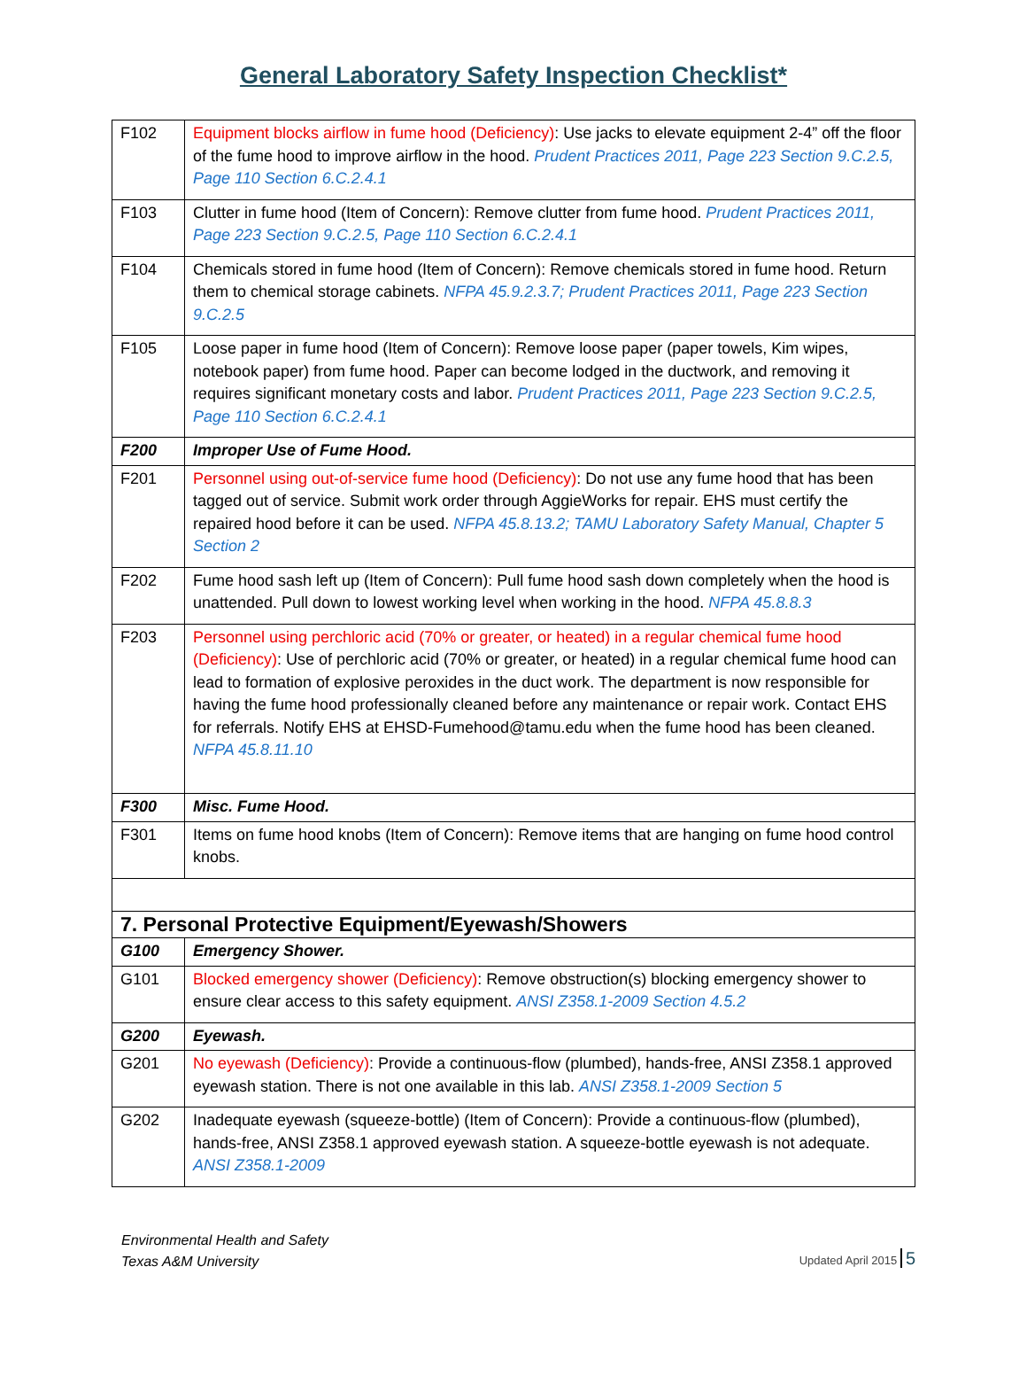General Laboratory Safety Inspection Checklist*
| F102 | Equipment blocks airflow in fume hood (Deficiency) : Use jacks to elevate equipment 2-4” off the floor of the fume hood to improve airflow in the hood. Prudent Practices 2011, Page 223 Section 9.C.2.5, Page 110 Section 6.C.2.4.1 |
| F103 | Clutter in fume hood (Item of Concern): Remove clutter from fume hood. Prudent Practices 2011, Page 223 Section 9.C.2.5, Page 110 Section 6.C.2.4.1 |
| F104 | Chemicals stored in fume hood (Item of Concern): Remove chemicals stored in fume hood. Return them to chemical storage cabinets. NFPA 45.9.2.3.7; Prudent Practices 2011, Page 223 Section 9.C.2.5 |
| F105 | Loose paper in fume hood (Item of Concern): Remove loose paper (paper towels, Kim wipes, notebook paper) from fume hood. Paper can become lodged in the ductwork, and removing it requires significant monetary costs and labor. Prudent Practices 2011, Page 223 Section 9.C.2.5, Page 110 Section 6.C.2.4.1 |
| F200 | Improper Use of Fume Hood. |
| F201 | Personnel using out-of-service fume hood (Deficiency) : Do not use any fume hood that has been tagged out of service. Submit work order through AggieWorks for repair. EHS must certify the repaired hood before it can be used. NFPA 45.8.13.2; TAMU Laboratory Safety Manual, Chapter 5 Section 2 |
| F202 | Fume hood sash left up (Item of Concern): Pull fume hood sash down completely when the hood is unattended. Pull down to lowest working level when working in the hood. NFPA 45.8.8.3 |
| F203 | Personnel using perchloric acid (70% or greater, or heated) in a regular chemical fume hood (Deficiency) : Use of perchloric acid (70% or greater, or heated) in a regular chemical fume hood can lead to formation of explosive peroxides in the duct work. The department is now responsible for having the fume hood professionally cleaned before any maintenance or repair work. Contact EHS for referrals. Notify EHS at EHSD-Fumehood@tamu.edu when the fume hood has been cleaned. NFPA 45.8.11.10 |
| F300 | Misc. Fume Hood. |
| F301 | Items on fume hood knobs (Item of Concern): Remove items that are hanging on fume hood control knobs. |
| 7. Personal Protective Equipment/Eyewash/Showers | |
| G100 | Emergency Shower. |
| G101 | Blocked emergency shower (Deficiency) : Remove obstruction(s) blocking emergency shower to ensure clear access to this safety equipment. ANSI Z358.1-2009 Section 4.5.2 |
| G200 | Eyewash. |
| G201 | No eyewash (Deficiency) : Provide a continuous-flow (plumbed), hands-free, ANSI Z358.1 approved eyewash station. There is not one available in this lab. ANSI Z358.1-2009 Section 5 |
| G202 | Inadequate eyewash (squeeze-bottle) (Item of Concern): Provide a continuous-flow (plumbed), hands-free, ANSI Z358.1 approved eyewash station. A squeeze-bottle eyewash is not adequate. ANSI Z358.1-2009 |
Environmental Health and Safety
Texas A&M University
Updated April 2015 5